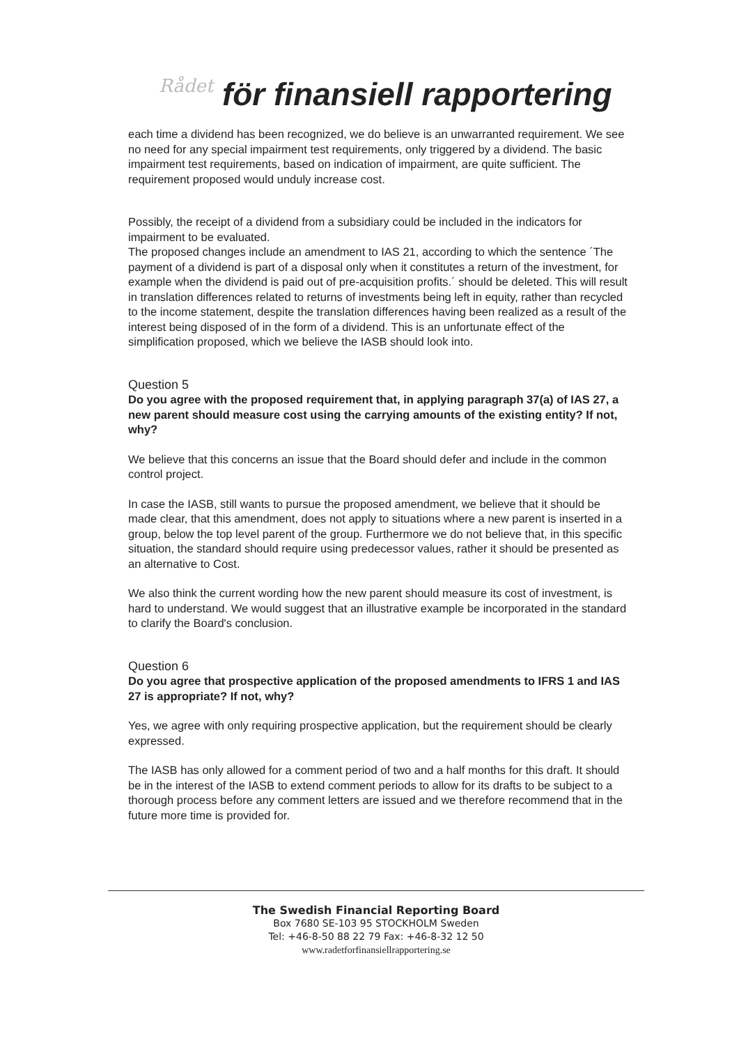Rådet för finansiell rapportering
each time a dividend has been recognized, we do believe is an unwarranted requirement. We see no need for any special impairment test requirements, only triggered by a dividend. The basic impairment test requirements, based on indication of impairment, are quite sufficient. The requirement proposed would unduly increase cost.
Possibly, the receipt of a dividend from a subsidiary could be included in the indicators for impairment to be evaluated.
The proposed changes include an amendment to IAS 21, according to which the sentence ´The payment of a dividend is part of a disposal only when it constitutes a return of the investment, for example when the dividend is paid out of pre-acquisition profits.´ should be deleted. This will result in translation differences related to returns of investments being left in equity, rather than recycled to the income statement, despite the translation differences having been realized as a result of the interest being disposed of in the form of a dividend. This is an unfortunate effect of the simplification proposed, which we believe the IASB should look into.
Question 5
Do you agree with the proposed requirement that, in applying paragraph 37(a) of IAS 27, a new parent should measure cost using the carrying amounts of the existing entity? If not, why?
We believe that this concerns an issue that the Board should defer and include in the common control project.
In case the IASB, still wants to pursue the proposed amendment, we believe that it should be made clear, that this amendment, does not apply to situations where a new parent is inserted in a group, below the top level parent of the group. Furthermore we do not believe that, in this specific situation, the standard should require using predecessor values, rather it should be presented as an alternative to Cost.
We also think the current wording how the new parent should measure its cost of investment, is hard to understand. We would suggest that an illustrative example be incorporated in the standard to clarify the Board's conclusion.
Question 6
Do you agree that prospective application of the proposed amendments to IFRS 1 and IAS 27 is appropriate? If not, why?
Yes, we agree with only requiring prospective application, but the requirement should be clearly expressed.
The IASB has only allowed for a comment period of two and a half months for this draft. It should be in the interest of the IASB to extend comment periods to allow for its drafts to be subject to a thorough process before any comment letters are issued and we therefore recommend that in the future more time is provided for.
The Swedish Financial Reporting Board
Box 7680 SE-103 95 STOCKHOLM Sweden
Tel: +46-8-50 88 22 79 Fax: +46-8-32 12 50
www.radetforfinansiellrapportering.se